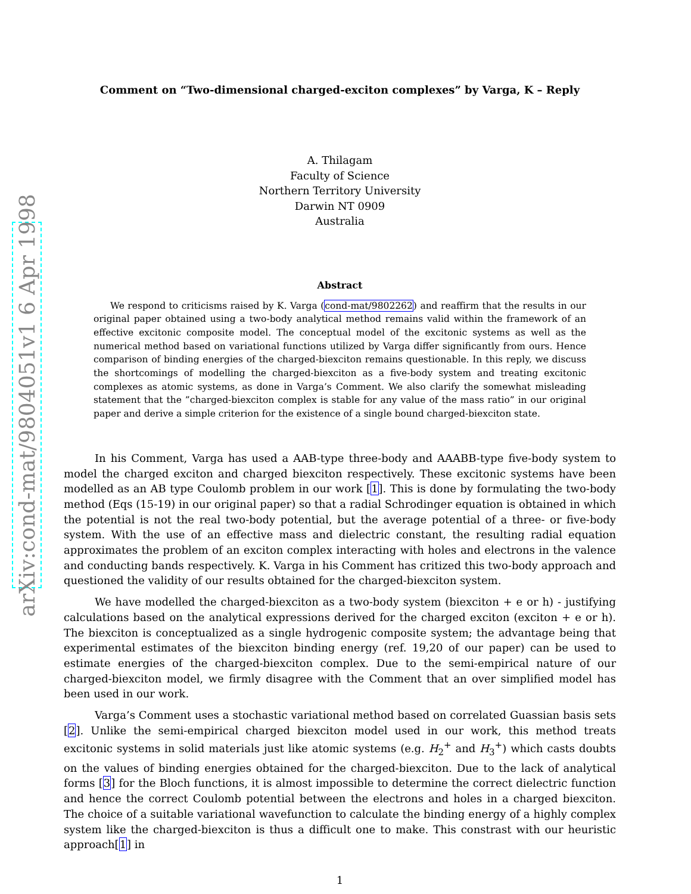arXiv:cond-mat/9804051v1 6 Apr 1998
Comment on “Two-dimensional charged-exciton complexes” by Varga, K – Reply
A. Thilagam
Faculty of Science
Northern Territory University
Darwin NT 0909
Australia
Abstract
We respond to criticisms raised by K. Varga (cond-mat/9802262) and reaffirm that the results in our original paper obtained using a two-body analytical method remains valid within the framework of an effective excitonic composite model. The conceptual model of the excitonic systems as well as the numerical method based on variational functions utilized by Varga differ significantly from ours. Hence comparison of binding energies of the charged-biexciton remains questionable. In this reply, we discuss the shortcomings of modelling the charged-biexciton as a five-body system and treating excitonic complexes as atomic systems, as done in Varga’s Comment. We also clarify the somewhat misleading statement that the ”charged-biexciton complex is stable for any value of the mass ratio” in our original paper and derive a simple criterion for the existence of a single bound charged-biexciton state.
In his Comment, Varga has used a AAB-type three-body and AAABB-type five-body system to model the charged exciton and charged biexciton respectively. These excitonic systems have been modelled as an AB type Coulomb problem in our work [1]. This is done by formulating the two-body method (Eqs (15-19) in our original paper) so that a radial Schrodinger equation is obtained in which the potential is not the real two-body potential, but the average potential of a three- or five-body system. With the use of an effective mass and dielectric constant, the resulting radial equation approximates the problem of an exciton complex interacting with holes and electrons in the valence and conducting bands respectively. K. Varga in his Comment has critized this two-body approach and questioned the validity of our results obtained for the charged-biexciton system.
We have modelled the charged-biexciton as a two-body system (biexciton + e or h) - justifying calculations based on the analytical expressions derived for the charged exciton (exciton + e or h). The biexciton is conceptualized as a single hydrogenic composite system; the advantage being that experimental estimates of the biexciton binding energy (ref. 19,20 of our paper) can be used to estimate energies of the charged-biexciton complex. Due to the semi-empirical nature of our charged-biexciton model, we firmly disagree with the Comment that an over simplified model has been used in our work.
Varga’s Comment uses a stochastic variational method based on correlated Guassian basis sets [2]. Unlike the semi-empirical charged biexciton model used in our work, this method treats excitonic systems in solid materials just like atomic systems (e.g. H<sub>2</sub><sup>+</sup> and H<sub>3</sub><sup>+</sup>) which casts doubts on the values of binding energies obtained for the charged-biexciton. Due to the lack of analytical forms [3] for the Bloch functions, it is almost impossible to determine the correct dielectric function and hence the correct Coulomb potential between the electrons and holes in a charged biexciton. The choice of a suitable variational wavefunction to calculate the binding energy of a highly complex system like the charged-biexciton is thus a difficult one to make. This constrast with our heuristic approach[1] in
1